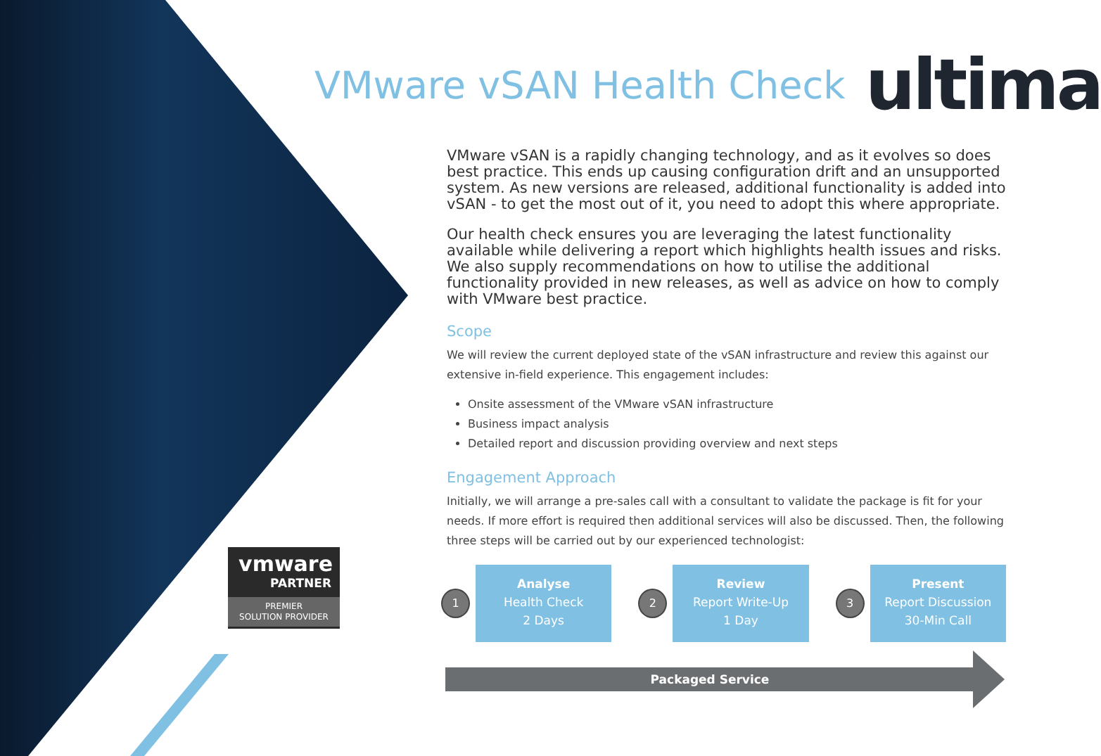VMware vSAN Health Check ultima
vmware
PARTNER
PREMIER
SOLUTION PROVIDER
VMware vSAN is a rapidly changing technology, and as it evolves so does best practice. This ends up causing configuration drift and an unsupported system. As new versions are released, additional functionality is added into vSAN - to get the most out of it, you need to adopt this where appropriate.
Our health check ensures you are leveraging the latest functionality available while delivering a report which highlights health issues and risks. We also supply recommendations on how to utilise the additional functionality provided in new releases, as well as advice on how to comply with VMware best practice.
Scope
We will review the current deployed state of the vSAN infrastructure and review this against our extensive in-field experience. This engagement includes:
Onsite assessment of the VMware vSAN infrastructure
Business impact analysis
Detailed report and discussion providing overview and next steps
Engagement Approach
Initially, we will arrange a pre-sales call with a consultant to validate the package is fit for your needs. If more effort is required then additional services will also be discussed. Then, the following three steps will be carried out by our experienced technologist:
1
Analyse
Health Check
2 Days
2
Review
Report Write-Up
1 Day
3
Present
Report Discussion
30-Min Call
Packaged Service